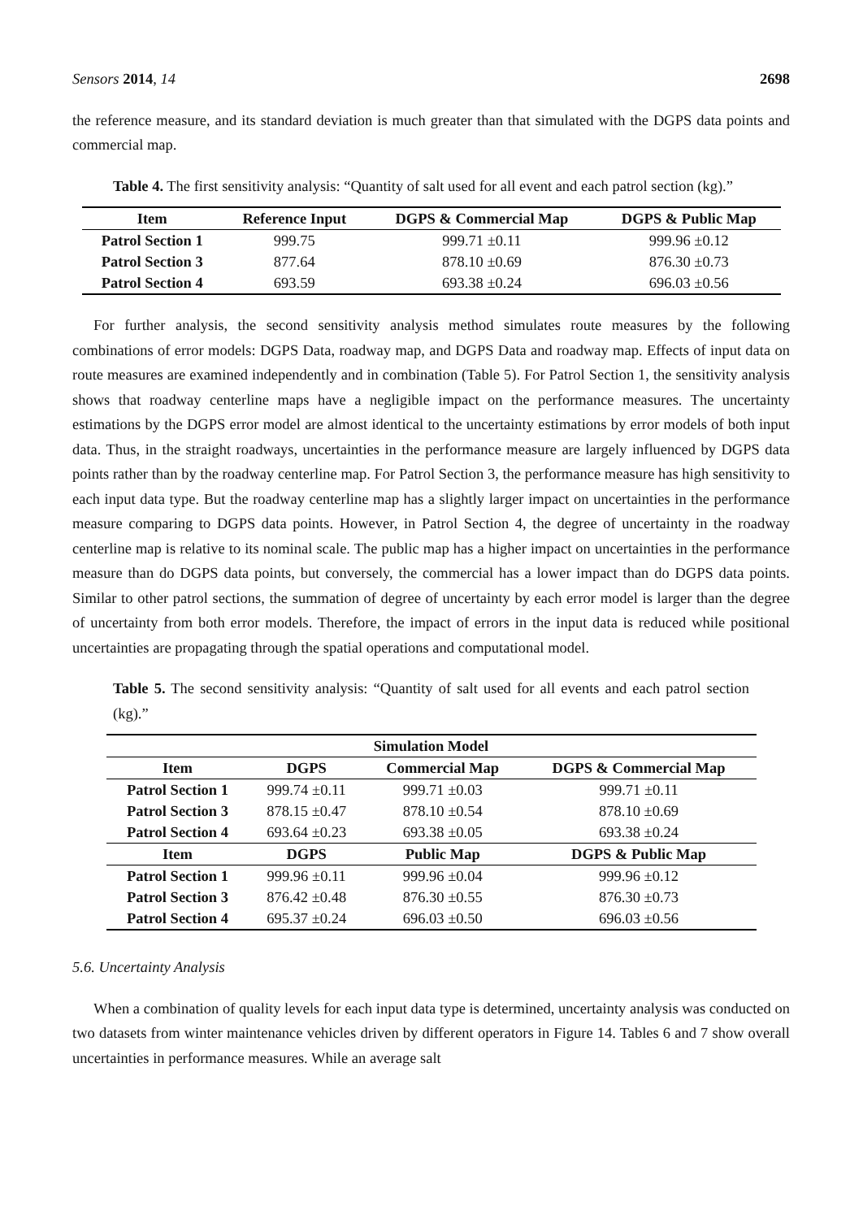Sensors 2014, 14 2698
the reference measure, and its standard deviation is much greater than that simulated with the DGPS data points and commercial map.
Table 4. The first sensitivity analysis: “Quantity of salt used for all event and each patrol section (kg).”
| Item | Reference Input | DGPS & Commercial Map | DGPS & Public Map |
| --- | --- | --- | --- |
| Patrol Section 1 | 999.75 | 999.71 ±0.11 | 999.96 ±0.12 |
| Patrol Section 3 | 877.64 | 878.10 ±0.69 | 876.30 ±0.73 |
| Patrol Section 4 | 693.59 | 693.38 ±0.24 | 696.03 ±0.56 |
For further analysis, the second sensitivity analysis method simulates route measures by the following combinations of error models: DGPS Data, roadway map, and DGPS Data and roadway map. Effects of input data on route measures are examined independently and in combination (Table 5). For Patrol Section 1, the sensitivity analysis shows that roadway centerline maps have a negligible impact on the performance measures. The uncertainty estimations by the DGPS error model are almost identical to the uncertainty estimations by error models of both input data. Thus, in the straight roadways, uncertainties in the performance measure are largely influenced by DGPS data points rather than by the roadway centerline map. For Patrol Section 3, the performance measure has high sensitivity to each input data type. But the roadway centerline map has a slightly larger impact on uncertainties in the performance measure comparing to DGPS data points. However, in Patrol Section 4, the degree of uncertainty in the roadway centerline map is relative to its nominal scale. The public map has a higher impact on uncertainties in the performance measure than do DGPS data points, but conversely, the commercial has a lower impact than do DGPS data points. Similar to other patrol sections, the summation of degree of uncertainty by each error model is larger than the degree of uncertainty from both error models. Therefore, the impact of errors in the input data is reduced while positional uncertainties are propagating through the spatial operations and computational model.
Table 5. The second sensitivity analysis: “Quantity of salt used for all events and each patrol section (kg).”
| Simulation Model | | | |
| --- | --- | --- | --- |
| Item | DGPS | Commercial Map | DGPS & Commercial Map |
| Patrol Section 1 | 999.74 ±0.11 | 999.71 ±0.03 | 999.71 ±0.11 |
| Patrol Section 3 | 878.15 ±0.47 | 878.10 ±0.54 | 878.10 ±0.69 |
| Patrol Section 4 | 693.64 ±0.23 | 693.38 ±0.05 | 693.38 ±0.24 |
| Item | DGPS | Public Map | DGPS & Public Map |
| Patrol Section 1 | 999.96 ±0.11 | 999.96 ±0.04 | 999.96 ±0.12 |
| Patrol Section 3 | 876.42 ±0.48 | 876.30 ±0.55 | 876.30 ±0.73 |
| Patrol Section 4 | 695.37 ±0.24 | 696.03 ±0.50 | 696.03 ±0.56 |
5.6. Uncertainty Analysis
When a combination of quality levels for each input data type is determined, uncertainty analysis was conducted on two datasets from winter maintenance vehicles driven by different operators in Figure 14. Tables 6 and 7 show overall uncertainties in performance measures. While an average salt